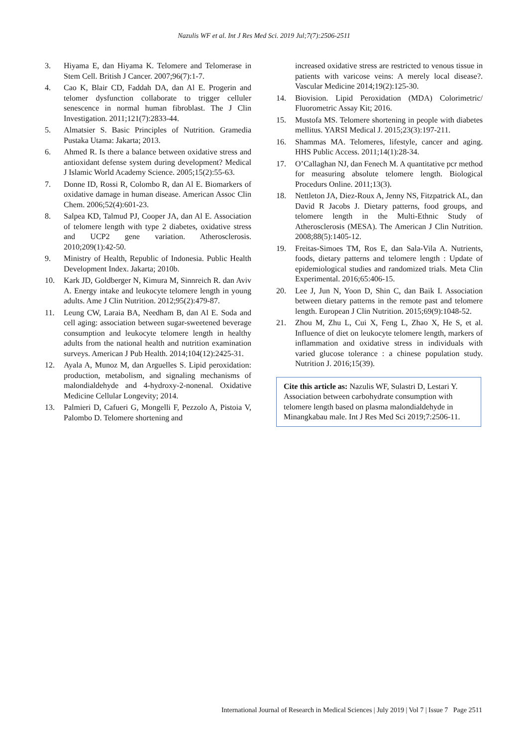Nazulis WF et al. Int J Res Med Sci. 2019 Jul;7(7):2506-2511
3. Hiyama E, dan Hiyama K. Telomere and Telomerase in Stem Cell. British J Cancer. 2007;96(7):1-7.
4. Cao K, Blair CD, Faddah DA, dan Al E. Progerin and telomer dysfunction collaborate to trigger celluler senescence in normal human fibroblast. The J Clin Investigation. 2011;121(7):2833-44.
5. Almatsier S. Basic Principles of Nutrition. Gramedia Pustaka Utama: Jakarta; 2013.
6. Ahmed R. Is there a balance between oxidative stress and antioxidant defense system during development? Medical J Islamic World Academy Science. 2005;15(2):55-63.
7. Donne ID, Rossi R, Colombo R, dan Al E. Biomarkers of oxidative damage in human disease. American Assoc Clin Chem. 2006;52(4):601-23.
8. Salpea KD, Talmud PJ, Cooper JA, dan Al E. Association of telomere length with type 2 diabetes, oxidative stress and UCP2 gene variation. Atherosclerosis. 2010;209(1):42-50.
9. Ministry of Health, Republic of Indonesia. Public Health Development Index. Jakarta; 2010b.
10. Kark JD, Goldberger N, Kimura M, Sinnreich R. dan Aviv A. Energy intake and leukocyte telomere length in young adults. Ame J Clin Nutrition. 2012;95(2):479-87.
11. Leung CW, Laraia BA, Needham B, dan Al E. Soda and cell aging: association between sugar-sweetened beverage consumption and leukocyte telomere length in healthy adults from the national health and nutrition examination surveys. American J Pub Health. 2014;104(12):2425-31.
12. Ayala A, Munoz M, dan Arguelles S. Lipid peroxidation: production, metabolism, and signaling mechanisms of malondialdehyde and 4-hydroxy-2-nonenal. Oxidative Medicine Cellular Longevity; 2014.
13. Palmieri D, Cafueri G, Mongelli F, Pezzolo A, Pistoia V, Palombo D. Telomere shortening and
increased oxidative stress are restricted to venous tissue in patients with varicose veins: A merely local disease?. Vascular Medicine 2014;19(2):125-30.
14. Biovision. Lipid Peroxidation (MDA) Colorimetric/ Fluorometric Assay Kit; 2016.
15. Mustofa MS. Telomere shortening in people with diabetes mellitus. YARSI Medical J. 2015;23(3):197-211.
16. Shammas MA. Telomeres, lifestyle, cancer and aging. HHS Public Access. 2011;14(1):28-34.
17. O’Callaghan NJ, dan Fenech M. A quantitative pcr method for measuring absolute telomere length. Biological Procedurs Online. 2011;13(3).
18. Nettleton JA, Diez-Roux A, Jenny NS, Fitzpatrick AL, dan David R Jacobs J. Dietary patterns, food groups, and telomere length in the Multi-Ethnic Study of Atherosclerosis (MESA). The American J Clin Nutrition. 2008;88(5):1405-12.
19. Freitas-Simoes TM, Ros E, dan Sala-Vila A. Nutrients, foods, dietary patterns and telomere length : Update of epidemiological studies and randomized trials. Meta Clin Experimental. 2016;65:406-15.
20. Lee J, Jun N, Yoon D, Shin C, dan Baik I. Association between dietary patterns in the remote past and telomere length. European J Clin Nutrition. 2015;69(9):1048-52.
21. Zhou M, Zhu L, Cui X, Feng L, Zhao X, He S, et al. Influence of diet on leukocyte telomere length, markers of inflammation and oxidative stress in individuals with varied glucose tolerance : a chinese population study. Nutrition J. 2016;15(39).
Cite this article as: Nazulis WF, Sulastri D, Lestari Y. Association between carbohydrate consumption with telomere length based on plasma malondialdehyde in Minangkabau male. Int J Res Med Sci 2019;7:2506-11.
International Journal of Research in Medical Sciences | July 2019 | Vol 7 | Issue 7 Page 2511